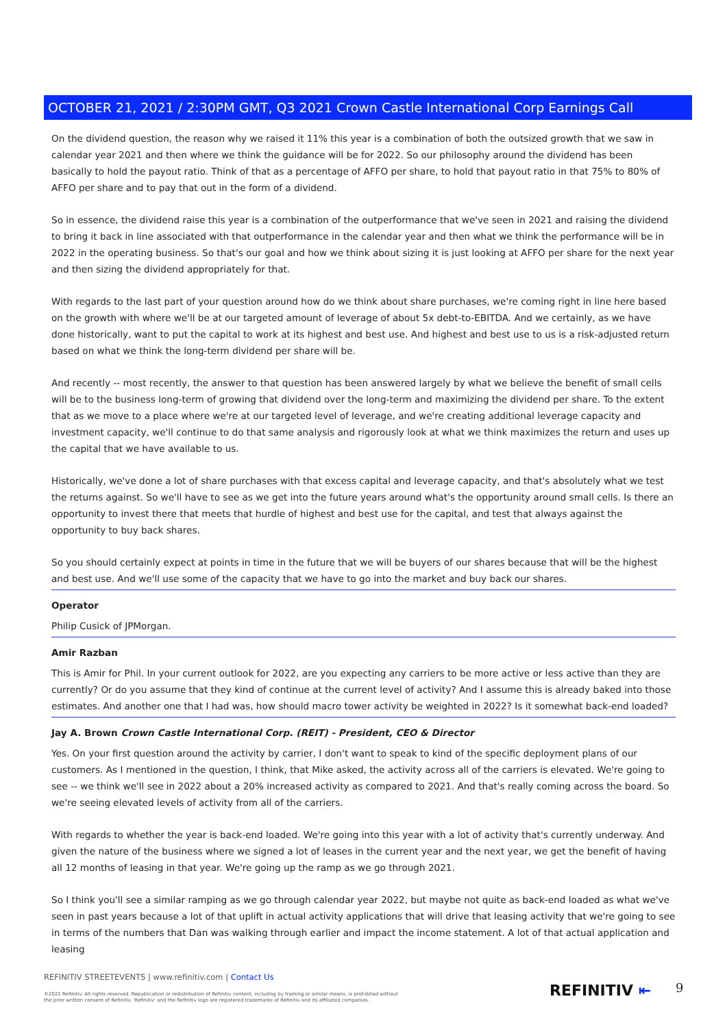OCTOBER 21, 2021 / 2:30PM GMT, Q3 2021 Crown Castle International Corp Earnings Call
On the dividend question, the reason why we raised it 11% this year is a combination of both the outsized growth that we saw in calendar year 2021 and then where we think the guidance will be for 2022. So our philosophy around the dividend has been basically to hold the payout ratio. Think of that as a percentage of AFFO per share, to hold that payout ratio in that 75% to 80% of AFFO per share and to pay that out in the form of a dividend.
So in essence, the dividend raise this year is a combination of the outperformance that we've seen in 2021 and raising the dividend to bring it back in line associated with that outperformance in the calendar year and then what we think the performance will be in 2022 in the operating business. So that's our goal and how we think about sizing it is just looking at AFFO per share for the next year and then sizing the dividend appropriately for that.
With regards to the last part of your question around how do we think about share purchases, we're coming right in line here based on the growth with where we'll be at our targeted amount of leverage of about 5x debt-to-EBITDA. And we certainly, as we have done historically, want to put the capital to work at its highest and best use. And highest and best use to us is a risk-adjusted return based on what we think the long-term dividend per share will be.
And recently -- most recently, the answer to that question has been answered largely by what we believe the benefit of small cells will be to the business long-term of growing that dividend over the long-term and maximizing the dividend per share. To the extent that as we move to a place where we're at our targeted level of leverage, and we're creating additional leverage capacity and investment capacity, we'll continue to do that same analysis and rigorously look at what we think maximizes the return and uses up the capital that we have available to us.
Historically, we've done a lot of share purchases with that excess capital and leverage capacity, and that's absolutely what we test the returns against. So we'll have to see as we get into the future years around what's the opportunity around small cells. Is there an opportunity to invest there that meets that hurdle of highest and best use for the capital, and test that always against the opportunity to buy back shares.
So you should certainly expect at points in time in the future that we will be buyers of our shares because that will be the highest and best use. And we'll use some of the capacity that we have to go into the market and buy back our shares.
Operator
Philip Cusick of JPMorgan.
Amir Razban
This is Amir for Phil. In your current outlook for 2022, are you expecting any carriers to be more active or less active than they are currently? Or do you assume that they kind of continue at the current level of activity? And I assume this is already baked into those estimates. And another one that I had was, how should macro tower activity be weighted in 2022? Is it somewhat back-end loaded?
Jay A. Brown Crown Castle International Corp. (REIT) - President, CEO & Director
Yes. On your first question around the activity by carrier, I don't want to speak to kind of the specific deployment plans of our customers. As I mentioned in the question, I think, that Mike asked, the activity across all of the carriers is elevated. We're going to see -- we think we'll see in 2022 about a 20% increased activity as compared to 2021. And that's really coming across the board. So we're seeing elevated levels of activity from all of the carriers.
With regards to whether the year is back-end loaded. We're going into this year with a lot of activity that's currently underway. And given the nature of the business where we signed a lot of leases in the current year and the next year, we get the benefit of having all 12 months of leasing in that year. We're going up the ramp as we go through 2021.
So I think you'll see a similar ramping as we go through calendar year 2022, but maybe not quite as back-end loaded as what we've seen in past years because a lot of that uplift in actual activity applications that will drive that leasing activity that we're going to see in terms of the numbers that Dan was walking through earlier and impact the income statement. A lot of that actual application and leasing
REFINITIV STREETEVENTS | www.refinitiv.com | Contact Us
©2021 Refinitiv. All rights reserved. Republication or redistribution of Refinitiv content, including by framing or similar means, is prohibited without the prior written consent of Refinitiv. 'Refinitiv' and the Refinitiv logo are registered trademarks of Refinitiv and its affiliated companies.
REFINITIV ⇤ 9